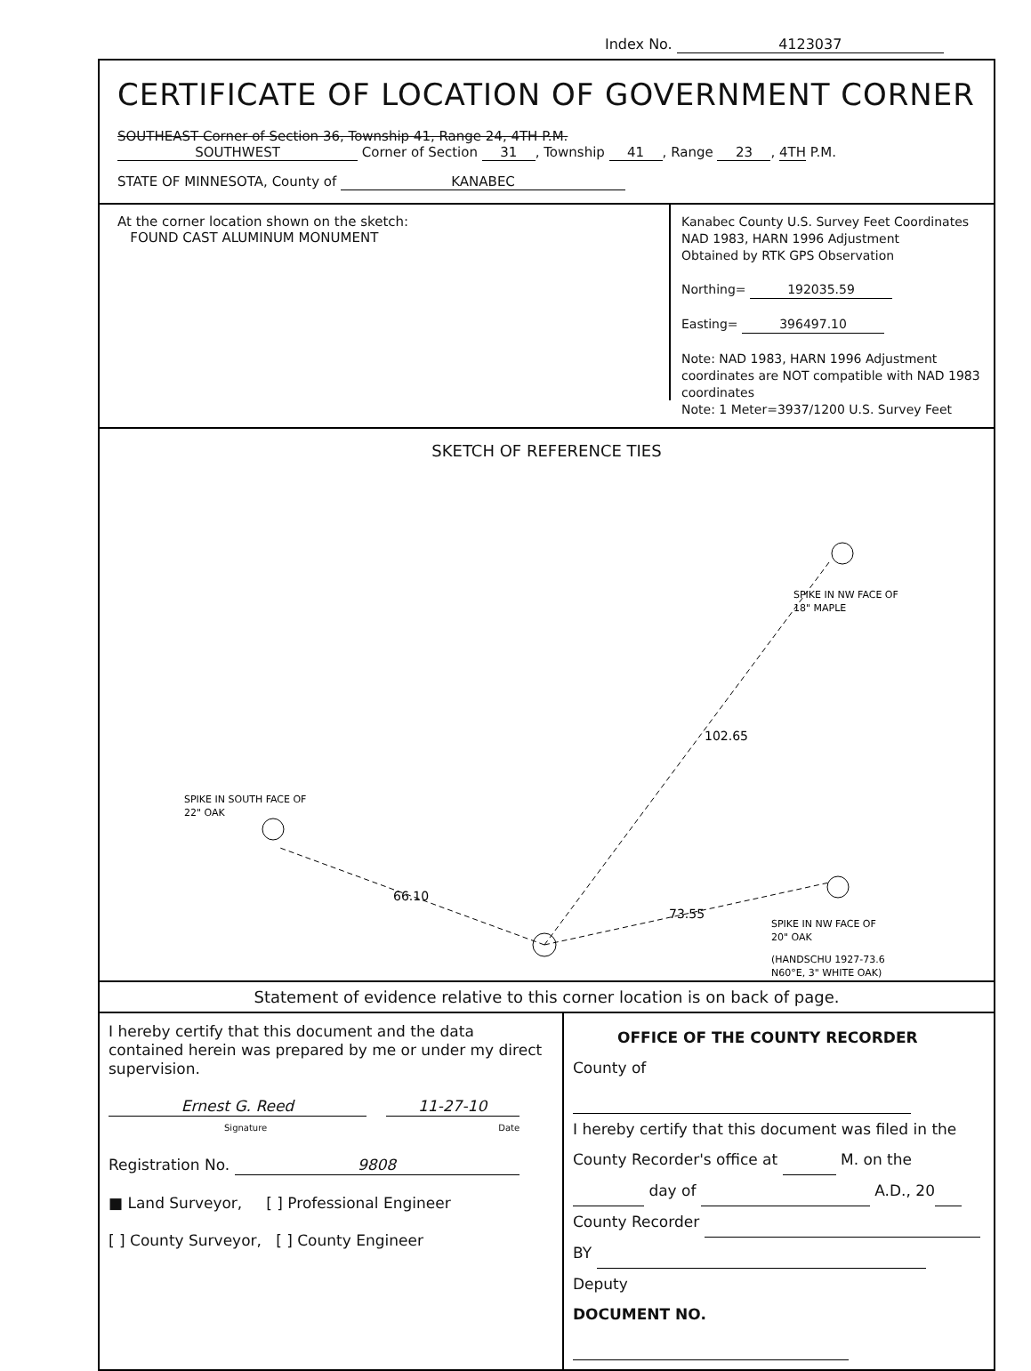Index No. 4123037
CERTIFICATE OF LOCATION OF GOVERNMENT CORNER
SOUTHEAST Corner of Section 36, Township 41, Range 24, 4TH P.M.
SOUTHWEST Corner of Section 31, Township 41, Range 23, 4TH P.M.
STATE OF MINNESOTA, County of KANABEC
At the corner location shown on the sketch:
FOUND CAST ALUMINUM MONUMENT
Kanabec County U.S. Survey Feet Coordinates
NAD 1983, HARN 1996 Adjustment
Obtained by RTK GPS Observation
Northing= 192035.59
Easting= 396497.10
Note: NAD 1983, HARN 1996 Adjustment coordinates are NOT compatible with NAD 1983 coordinates
Note: 1 Meter=3937/1200 U.S. Survey Feet
SKETCH OF REFERENCE TIES
102.65
66.10
73.55
SPIKE IN NW FACE OF
18" MAPLE
SPIKE IN SOUTH FACE OF
22" OAK
SPIKE IN NW FACE OF
20" OAK
(HANDSCHU 1927-73.6
N60°E, 3" WHITE OAK)
Statement of evidence relative to this corner location is on back of page.
I hereby certify that this document and the data contained herein was prepared by me or under my direct supervision.
Ernest G. Reed 11-27-10
Signature Date
Registration No. 9808
■ Land Surveyor, [ ] Professional Engineer
[ ] County Surveyor, [ ] County Engineer
OFFICE OF THE COUNTY RECORDER
County of
I hereby certify that this document was filed in the County Recorder's office at M. on the
day of A.D., 20
County Recorder
BY Deputy
DOCUMENT NO.